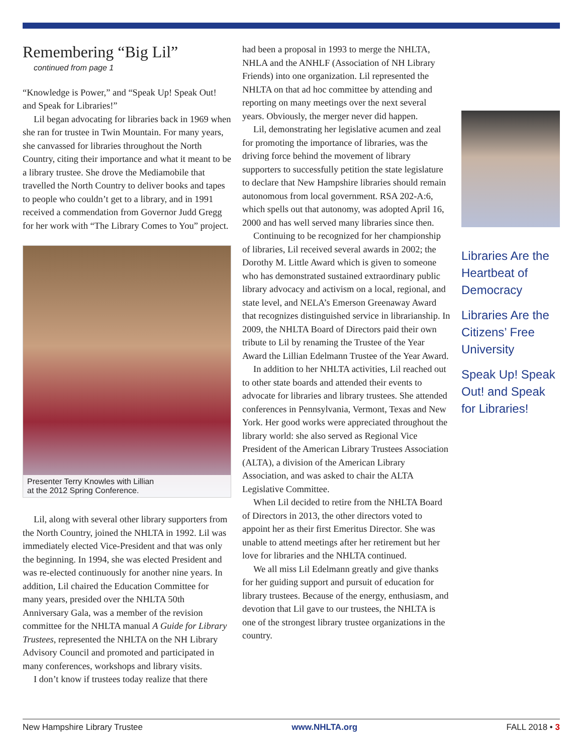Remembering “Big Lil”
continued from page 1
“Knowledge is Power,” and “Speak Up! Speak Out! and Speak for Libraries!”
Lil began advocating for libraries back in 1969 when she ran for trustee in Twin Mountain. For many years, she canvassed for libraries throughout the North Country, citing their importance and what it meant to be a library trustee. She drove the Mediamobile that travelled the North Country to deliver books and tapes to people who couldn’t get to a library, and in 1991 received a commendation from Governor Judd Gregg for her work with “The Library Comes to You” project.
Presenter Terry Knowles with Lillian
at the 2012 Spring Conference.
Lil, along with several other library supporters from the North Country, joined the NHLTA in 1992. Lil was immediately elected Vice-President and that was only the beginning. In 1994, she was elected President and was re-elected continuously for another nine years. In addition, Lil chaired the Education Committee for many years, presided over the NHLTA 50th Anniversary Gala, was a member of the revision committee for the NHLTA manual A Guide for Library Trustees, represented the NHLTA on the NH Library Advisory Council and promoted and participated in many conferences, workshops and library visits.
I don’t know if trustees today realize that there
had been a proposal in 1993 to merge the NHLTA, NHLA and the ANHLF (Association of NH Library Friends) into one organization. Lil represented the NHLTA on that ad hoc committee by attending and reporting on many meetings over the next several years. Obviously, the merger never did happen.
Lil, demonstrating her legislative acumen and zeal for promoting the importance of libraries, was the driving force behind the movement of library supporters to successfully petition the state legislature to declare that New Hampshire libraries should remain autonomous from local government. RSA 202-A:6, which spells out that autonomy, was adopted April 16, 2000 and has well served many libraries since then.
Continuing to be recognized for her championship of libraries, Lil received several awards in 2002; the Dorothy M. Little Award which is given to someone who has demonstrated sustained extraordinary public library advocacy and activism on a local, regional, and state level, and NELA’s Emerson Greenaway Award that recognizes distinguished service in librarianship. In 2009, the NHLTA Board of Directors paid their own tribute to Lil by renaming the Trustee of the Year Award the Lillian Edelmann Trustee of the Year Award.
In addition to her NHLTA activities, Lil reached out to other state boards and attended their events to advocate for libraries and library trustees. She attended conferences in Pennsylvania, Vermont, Texas and New York. Her good works were appreciated throughout the library world: she also served as Regional Vice President of the American Library Trustees Association (ALTA), a division of the American Library Association, and was asked to chair the ALTA Legislative Committee.
When Lil decided to retire from the NHLTA Board of Directors in 2013, the other directors voted to appoint her as their first Emeritus Director. She was unable to attend meetings after her retirement but her love for libraries and the NHLTA continued.
We all miss Lil Edelmann greatly and give thanks for her guiding support and pursuit of education for library trustees. Because of the energy, enthusiasm, and devotion that Lil gave to our trustees, the NHLTA is one of the strongest library trustee organizations in the country.
Libraries Are the Heartbeat of Democracy
Libraries Are the Citizens’ Free University
Speak Up! Speak Out! and Speak for Libraries!
New Hampshire Library Trustee www.NHLTA.org FALL 2018 • 3